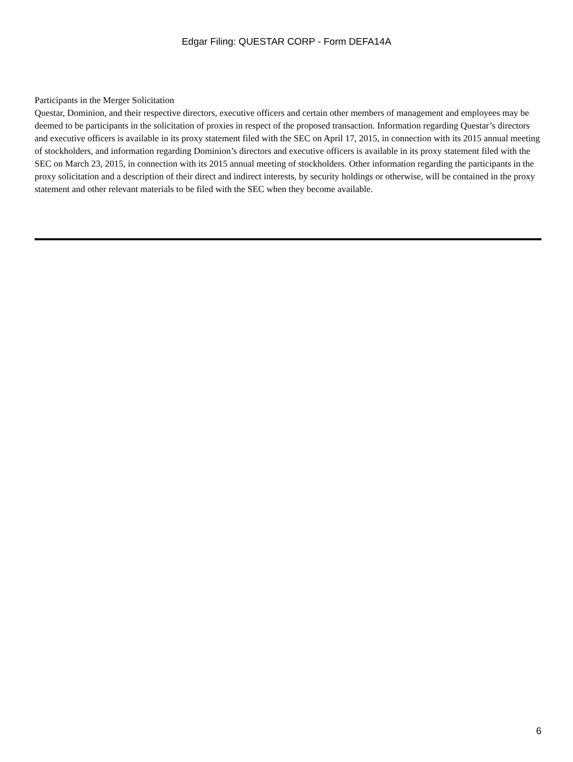Edgar Filing: QUESTAR CORP - Form DEFA14A
Participants in the Merger Solicitation
Questar, Dominion, and their respective directors, executive officers and certain other members of management and employees may be deemed to be participants in the solicitation of proxies in respect of the proposed transaction. Information regarding Questar’s directors and executive officers is available in its proxy statement filed with the SEC on April 17, 2015, in connection with its 2015 annual meeting of stockholders, and information regarding Dominion’s directors and executive officers is available in its proxy statement filed with the SEC on March 23, 2015, in connection with its 2015 annual meeting of stockholders. Other information regarding the participants in the proxy solicitation and a description of their direct and indirect interests, by security holdings or otherwise, will be contained in the proxy statement and other relevant materials to be filed with the SEC when they become available.
6